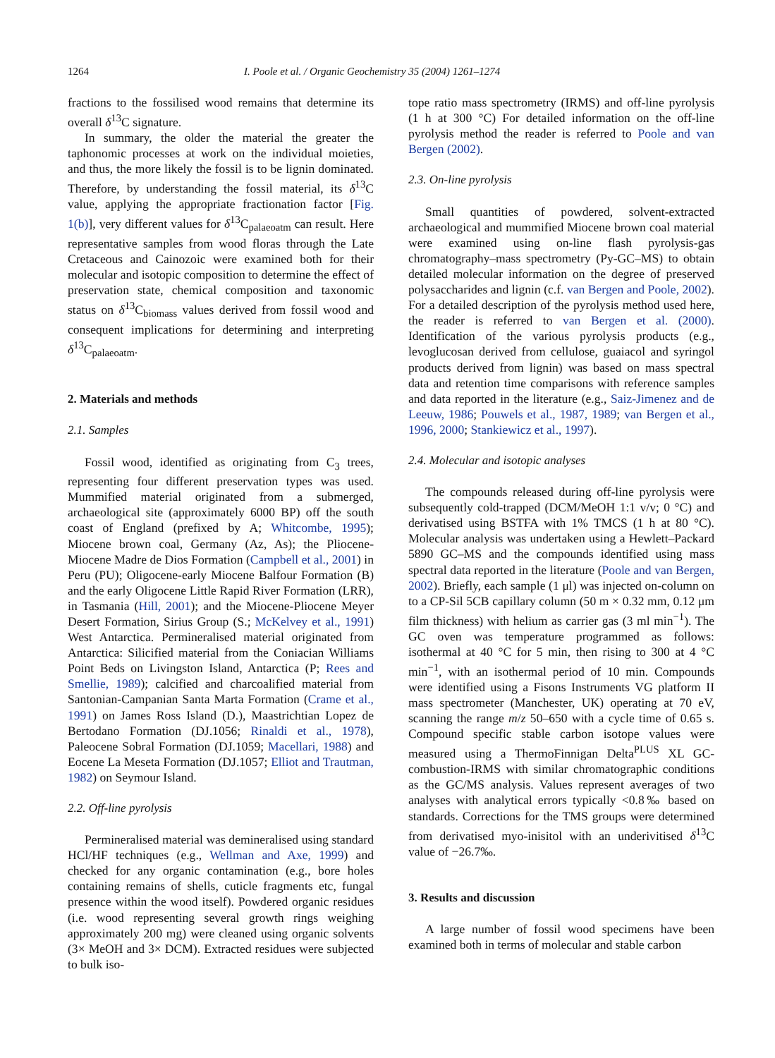1264 I. Poole et al. / Organic Geochemistry 35 (2004) 1261–1274
fractions to the fossilised wood remains that determine its overall δ<sup>13</sup>C signature.
In summary, the older the material the greater the taphonomic processes at work on the individual moieties, and thus, the more likely the fossil is to be lignin dominated. Therefore, by understanding the fossil material, its δ<sup>13</sup>C value, applying the appropriate fractionation factor [Fig. 1(b)], very different values for δ<sup>13</sup>C<sub>palaeoatm</sub> can result. Here representative samples from wood floras through the Late Cretaceous and Cainozoic were examined both for their molecular and isotopic composition to determine the effect of preservation state, chemical composition and taxonomic status on δ<sup>13</sup>C<sub>biomass</sub> values derived from fossil wood and consequent implications for determining and interpreting δ<sup>13</sup>C<sub>palaeoatm</sub>.
2. Materials and methods
2.1. Samples
Fossil wood, identified as originating from C<sub>3</sub> trees, representing four different preservation types was used. Mummified material originated from a submerged, archaeological site (approximately 6000 BP) off the south coast of England (prefixed by A; Whitcombe, 1995); Miocene brown coal, Germany (Az, As); the Pliocene-Miocene Madre de Dios Formation (Campbell et al., 2001) in Peru (PU); Oligocene-early Miocene Balfour Formation (B) and the early Oligocene Little Rapid River Formation (LRR), in Tasmania (Hill, 2001); and the Miocene-Pliocene Meyer Desert Formation, Sirius Group (S.; McKelvey et al., 1991) West Antarctica. Permineralised material originated from Antarctica: Silicified material from the Coniacian Williams Point Beds on Livingston Island, Antarctica (P; Rees and Smellie, 1989); calcified and charcoalified material from Santonian-Campanian Santa Marta Formation (Crame et al., 1991) on James Ross Island (D.), Maastrichtian Lopez de Bertodano Formation (DJ.1056; Rinaldi et al., 1978), Paleocene Sobral Formation (DJ.1059; Macellari, 1988) and Eocene La Meseta Formation (DJ.1057; Elliot and Trautman, 1982) on Seymour Island.
2.2. Off-line pyrolysis
Permineralised material was demineralised using standard HCl/HF techniques (e.g., Wellman and Axe, 1999) and checked for any organic contamination (e.g., bore holes containing remains of shells, cuticle fragments etc, fungal presence within the wood itself). Powdered organic residues (i.e. wood representing several growth rings weighing approximately 200 mg) were cleaned using organic solvents (3× MeOH and 3× DCM). Extracted residues were subjected to bulk iso-
tope ratio mass spectrometry (IRMS) and off-line pyrolysis (1 h at 300 °C) For detailed information on the off-line pyrolysis method the reader is referred to Poole and van Bergen (2002).
2.3. On-line pyrolysis
Small quantities of powdered, solvent-extracted archaeological and mummified Miocene brown coal material were examined using on-line flash pyrolysis-gas chromatography–mass spectrometry (Py-GC–MS) to obtain detailed molecular information on the degree of preserved polysaccharides and lignin (c.f. van Bergen and Poole, 2002). For a detailed description of the pyrolysis method used here, the reader is referred to van Bergen et al. (2000). Identification of the various pyrolysis products (e.g., levoglucosan derived from cellulose, guaiacol and syringol products derived from lignin) was based on mass spectral data and retention time comparisons with reference samples and data reported in the literature (e.g., Saiz-Jimenez and de Leeuw, 1986; Pouwels et al., 1987, 1989; van Bergen et al., 1996, 2000; Stankiewicz et al., 1997).
2.4. Molecular and isotopic analyses
The compounds released during off-line pyrolysis were subsequently cold-trapped (DCM/MeOH 1:1 v/v; 0 °C) and derivatised using BSTFA with 1% TMCS (1 h at 80 °C). Molecular analysis was undertaken using a Hewlett–Packard 5890 GC–MS and the compounds identified using mass spectral data reported in the literature (Poole and van Bergen, 2002). Briefly, each sample (1 μl) was injected on-column on to a CP-Sil 5CB capillary column (50 m × 0.32 mm, 0.12 μm film thickness) with helium as carrier gas (3 ml min<sup>−1</sup>). The GC oven was temperature programmed as follows: isothermal at 40 °C for 5 min, then rising to 300 at 4 °C min<sup>−1</sup>, with an isothermal period of 10 min. Compounds were identified using a Fisons Instruments VG platform II mass spectrometer (Manchester, UK) operating at 70 eV, scanning the range m/z 50–650 with a cycle time of 0.65 s. Compound specific stable carbon isotope values were measured using a ThermoFinnigan Delta<sup>PLUS</sup> XL GC-combustion-IRMS with similar chromatographic conditions as the GC/MS analysis. Values represent averages of two analyses with analytical errors typically <0.8‰ based on standards. Corrections for the TMS groups were determined from derivatised myo-inisitol with an underivitised δ<sup>13</sup>C value of −26.7‰.
3. Results and discussion
A large number of fossil wood specimens have been examined both in terms of molecular and stable carbon